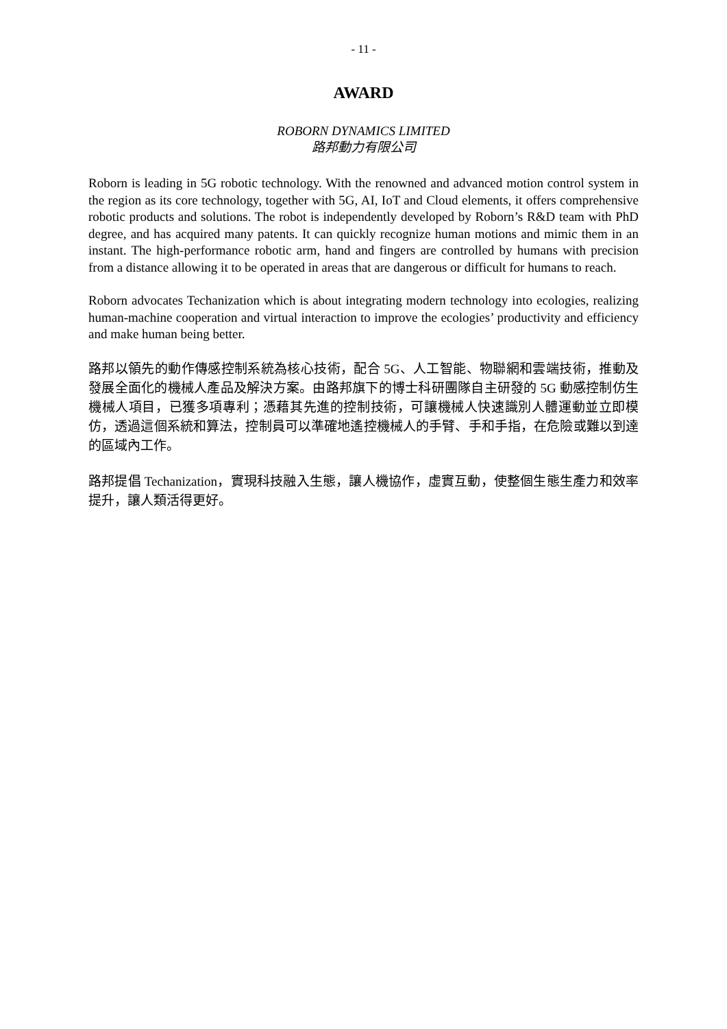- 11 -
AWARD
ROBORN DYNAMICS LIMITED
路邦動力有限公司
Roborn is leading in 5G robotic technology. With the renowned and advanced motion control system in the region as its core technology, together with 5G, AI, IoT and Cloud elements, it offers comprehensive robotic products and solutions. The robot is independently developed by Roborn’s R&D team with PhD degree, and has acquired many patents. It can quickly recognize human motions and mimic them in an instant. The high-performance robotic arm, hand and fingers are controlled by humans with precision from a distance allowing it to be operated in areas that are dangerous or difficult for humans to reach.
Roborn advocates Techanization which is about integrating modern technology into ecologies, realizing human-machine cooperation and virtual interaction to improve the ecologies’ productivity and efficiency and make human being better.
路邦以領先的動作傳感控制系統為核心技術，配合 5G、人工智能、物聯網和雲端技術，推動及發展全面化的機械人產品及解決方案。由路邦旗下的博士科研團隊自主研發的 5G 動感控制仿生機械人項目，已獲多項專利；憑藉其先進的控制技術，可讓機械人快速識別人體運動並立即模仿，透過這個系統和算法，控制員可以準確地遙控機械人的手臂、手和手指，在危險或難以到達的區域內工作。
路邦提倡 Techanization，實現科技融入生態，讓人機協作，虛實互動，使整個生態生產力和效率提升，讓人類活得更好。